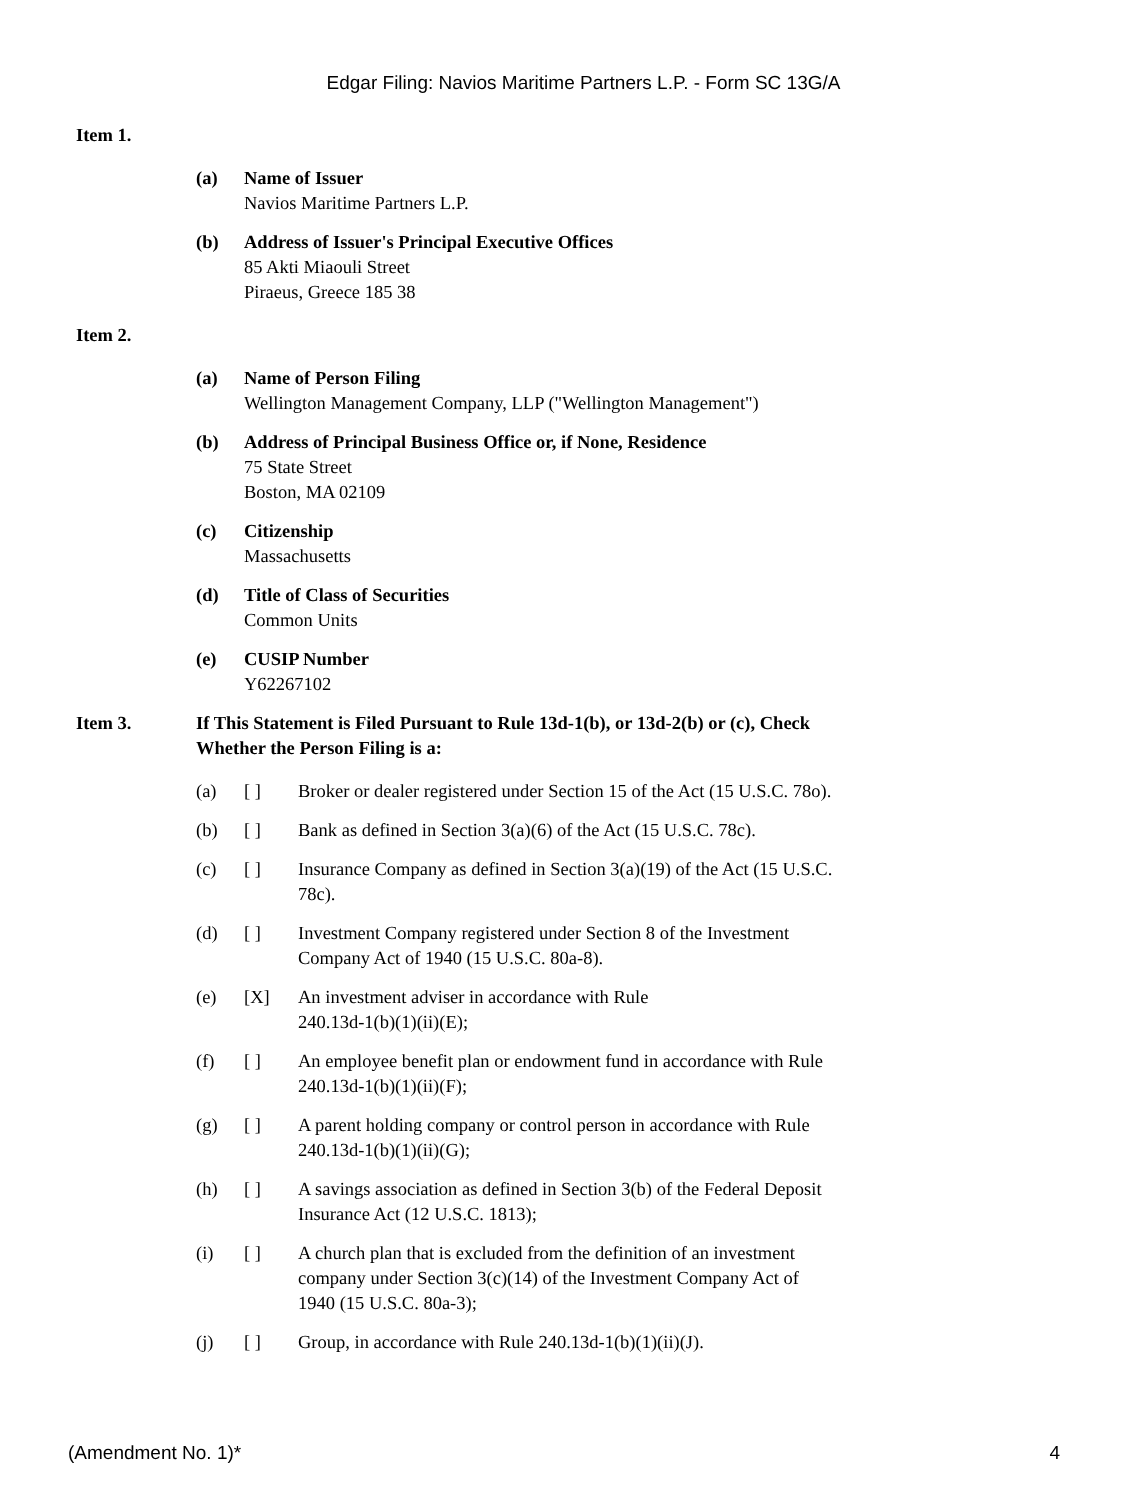Edgar Filing: Navios Maritime Partners L.P. - Form SC 13G/A
Item 1.
(a) Name of Issuer
Navios Maritime Partners L.P.
(b) Address of Issuer's Principal Executive Offices
85 Akti Miaouli Street
Piraeus, Greece 185 38
Item 2.
(a) Name of Person Filing
Wellington Management Company, LLP ("Wellington Management")
(b) Address of Principal Business Office or, if None, Residence
75 State Street
Boston, MA 02109
(c) Citizenship
Massachusetts
(d) Title of Class of Securities
Common Units
(e) CUSIP Number
Y62267102
Item 3. If This Statement is Filed Pursuant to Rule 13d-1(b), or 13d-2(b) or (c), Check Whether the Person Filing is a:
(a) [ ] Broker or dealer registered under Section 15 of the Act (15 U.S.C. 78o).
(b) [ ] Bank as defined in Section 3(a)(6) of the Act (15 U.S.C. 78c).
(c) [ ] Insurance Company as defined in Section 3(a)(19) of the Act (15 U.S.C. 78c).
(d) [ ] Investment Company registered under Section 8 of the Investment Company Act of 1940 (15 U.S.C. 80a-8).
(e) [X] An investment adviser in accordance with Rule
240.13d-1(b)(1)(ii)(E);
(f) [ ] An employee benefit plan or endowment fund in accordance with Rule 240.13d-1(b)(1)(ii)(F);
(g) [ ] A parent holding company or control person in accordance with Rule 240.13d-1(b)(1)(ii)(G);
(h) [ ] A savings association as defined in Section 3(b) of the Federal Deposit Insurance Act (12 U.S.C. 1813);
(i) [ ] A church plan that is excluded from the definition of an investment company under Section 3(c)(14) of the Investment Company Act of 1940 (15 U.S.C. 80a-3);
(j) [ ] Group, in accordance with Rule 240.13d-1(b)(1)(ii)(J).
(Amendment No. 1)* 4